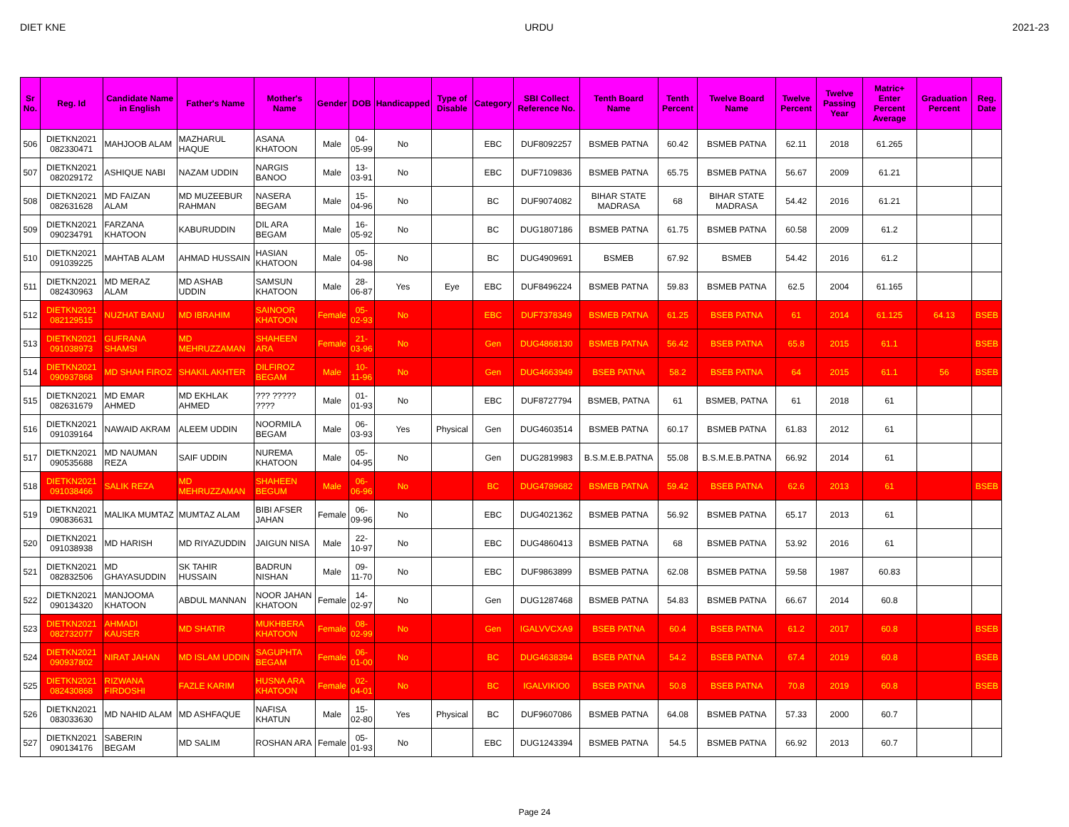DIET KNE URDU 2021-23
| Sr No. | Reg. Id | Candidate Name in English | Father's Name | Mother's Name | Gender | DOB | Handicapped | Type of Disable | Category | SBI Collect Reference No. | Tenth Board Name | Tenth Percent | Twelve Board Name | Twelve Percent | Twelve Passing Year | Matric+ Enter Percent Average | Graduation Percent | Reg. Date |
| --- | --- | --- | --- | --- | --- | --- | --- | --- | --- | --- | --- | --- | --- | --- | --- | --- | --- | --- |
| 506 | DIETKN2021 082330471 | MAHJOOB ALAM | MAZHARUL HAQUE | ASANA KHATOON | Male | 04-05-99 | No | | EBC | DUF8092257 | BSMEB PATNA | 60.42 | BSMEB PATNA | 62.11 | 2018 | 61.265 | | |
| 507 | DIETKN2021 082029172 | ASHIQUE NABI | NAZAM UDDIN | NARGIS BANOO | Male | 13-03-91 | No | | EBC | DUF7109836 | BSMEB PATNA | 65.75 | BSMEB PATNA | 56.67 | 2009 | 61.21 | | |
| 508 | DIETKN2021 082631628 | MD FAIZAN ALAM | MD MUZEEBUR RAHMAN | NASERA BEGAM | Male | 15-04-96 | No | | BC | DUF9074082 | BIHAR STATE MADRASA | 68 | BIHAR STATE MADRASA | 54.42 | 2016 | 61.21 | | |
| 509 | DIETKN2021 090234791 | FARZANA KHATOON | KABURUDDIN | DIL ARA BEGAM | Male | 16-05-92 | No | | BC | DUG1807186 | BSMEB PATNA | 61.75 | BSMEB PATNA | 60.58 | 2009 | 61.2 | | |
| 510 | DIETKN2021 091039225 | MAHTAB ALAM | AHMAD HUSSAIN | HASIAN KHATOON | Male | 05-04-98 | No | | BC | DUG4909691 | BSMEB | 67.92 | BSMEB | 54.42 | 2016 | 61.2 | | |
| 511 | DIETKN2021 082430963 | MD MERAZ ALAM | MD ASHAB UDDIN | SAMSUN KHATOON | Male | 28-06-87 | Yes | Eye | EBC | DUF8496224 | BSMEB PATNA | 59.83 | BSMEB PATNA | 62.5 | 2004 | 61.165 | | |
| 512 | DIETKN2021 082129515 | NUZHAT BANU | MD IBRAHIM | SAINOOR KHATOON | Female | 05-02-93 | No | | EBC | DUF7378349 | BSMEB PATNA | 61.25 | BSEB PATNA | 61 | 2014 | 61.125 | 64.13 | BSEB |
| 513 | DIETKN2021 091038973 | GUFRANA SHAMSI | MD MEHRUZZAMAN | SHAHEEN ARA | Female | 21-03-96 | No | | Gen | DUG4868130 | BSMEB PATNA | 56.42 | BSEB PATNA | 65.8 | 2015 | 61.1 | | BSEB |
| 514 | DIETKN2021 090937868 | MD SHAH FIROZ | SHAKIL AKHTER | DILFIROZ BEGAM | Male | 10-11-96 | No | | Gen | DUG4663949 | BSEB PATNA | 58.2 | BSEB PATNA | 64 | 2015 | 61.1 | 56 | BSEB |
| 515 | DIETKN2021 082631679 | MD EMAR AHMED | MD EKHLAK AHMED | ??? ????? ???? | Male | 01-01-93 | No | | EBC | DUF8727794 | BSMEB, PATNA | 61 | BSMEB, PATNA | 61 | 2018 | 61 | | |
| 516 | DIETKN2021 091039164 | NAWAID AKRAM | ALEEM UDDIN | NOORMILA BEGAM | Male | 06-03-93 | Yes | Physical | Gen | DUG4603514 | BSMEB PATNA | 60.17 | BSMEB PATNA | 61.83 | 2012 | 61 | | |
| 517 | DIETKN2021 090535688 | MD NAUMAN REZA | SAIF UDDIN | NUREMA KHATOON | Male | 05-04-95 | No | | Gen | DUG2819983 | B.S.M.E.B.PATNA | 55.08 | B.S.M.E.B.PATNA | 66.92 | 2014 | 61 | | |
| 518 | DIETKN2021 091038466 | SALIK REZA | MD MEHRUZZAMAN | SHAHEEN BEGUM | Male | 06-06-96 | No | | BC | DUG4789682 | BSMEB PATNA | 59.42 | BSEB PATNA | 62.6 | 2013 | 61 | | BSEB |
| 519 | DIETKN2021 090836631 | MALIKA MUMTAZ | MUMTAZ ALAM | BIBI AFSER JAHAN | Female | 06-09-96 | No | | EBC | DUG4021362 | BSMEB PATNA | 56.92 | BSMEB PATNA | 65.17 | 2013 | 61 | | |
| 520 | DIETKN2021 091038938 | MD HARISH | MD RIYAZUDDIN | JAIGUN NISA | Male | 22-10-97 | No | | EBC | DUG4860413 | BSMEB PATNA | 68 | BSMEB PATNA | 53.92 | 2016 | 61 | | |
| 521 | DIETKN2021 082832506 | MD GHAYASUDDIN | SK TAHIR HUSSAIN | BADRUN NISHAN | Male | 09-11-70 | No | | EBC | DUF9863899 | BSMEB PATNA | 62.08 | BSMEB PATNA | 59.58 | 1987 | 60.83 | | |
| 522 | DIETKN2021 090134320 | MANJOOMA KHATOON | ABDUL MANNAN | NOOR JAHAN KHATOON | Female | 14-02-97 | No | | Gen | DUG1287468 | BSMEB PATNA | 54.83 | BSMEB PATNA | 66.67 | 2014 | 60.8 | | |
| 523 | DIETKN2021 082732077 | AHMADI KAUSER | MD SHATIR | MUKHBERA KHATOON | Female | 08-02-99 | No | | Gen | IGALVVCXA9 | BSEB PATNA | 60.4 | BSEB PATNA | 61.2 | 2017 | 60.8 | | BSEB |
| 524 | DIETKN2021 090937802 | NIRAT JAHAN | MD ISLAM UDDIN | SAGUPHTA BEGAM | Female | 06-01-00 | No | | BC | DUG4638394 | BSEB PATNA | 54.2 | BSEB PATNA | 67.4 | 2019 | 60.8 | | BSEB |
| 525 | DIETKN2021 082430868 | RIZWANA FIRDOSHI | FAZLE KARIM | HUSNA ARA KHATOON | Female | 02-04-01 | No | | BC | IGALVIKIO0 | BSEB PATNA | 50.8 | BSEB PATNA | 70.8 | 2019 | 60.8 | | BSEB |
| 526 | DIETKN2021 083033630 | MD NAHID ALAM | MD ASHFAQUE | NAFISA KHATUN | Male | 15-02-80 | Yes | Physical | BC | DUF9607086 | BSMEB PATNA | 64.08 | BSMEB PATNA | 57.33 | 2000 | 60.7 | | |
| 527 | DIETKN2021 090134176 | SABERIN BEGAM | MD SALIM | ROSHAN ARA | Female | 05-01-93 | No | | EBC | DUG1243394 | BSMEB PATNA | 54.5 | BSMEB PATNA | 66.92 | 2013 | 60.7 | | |
Page 24